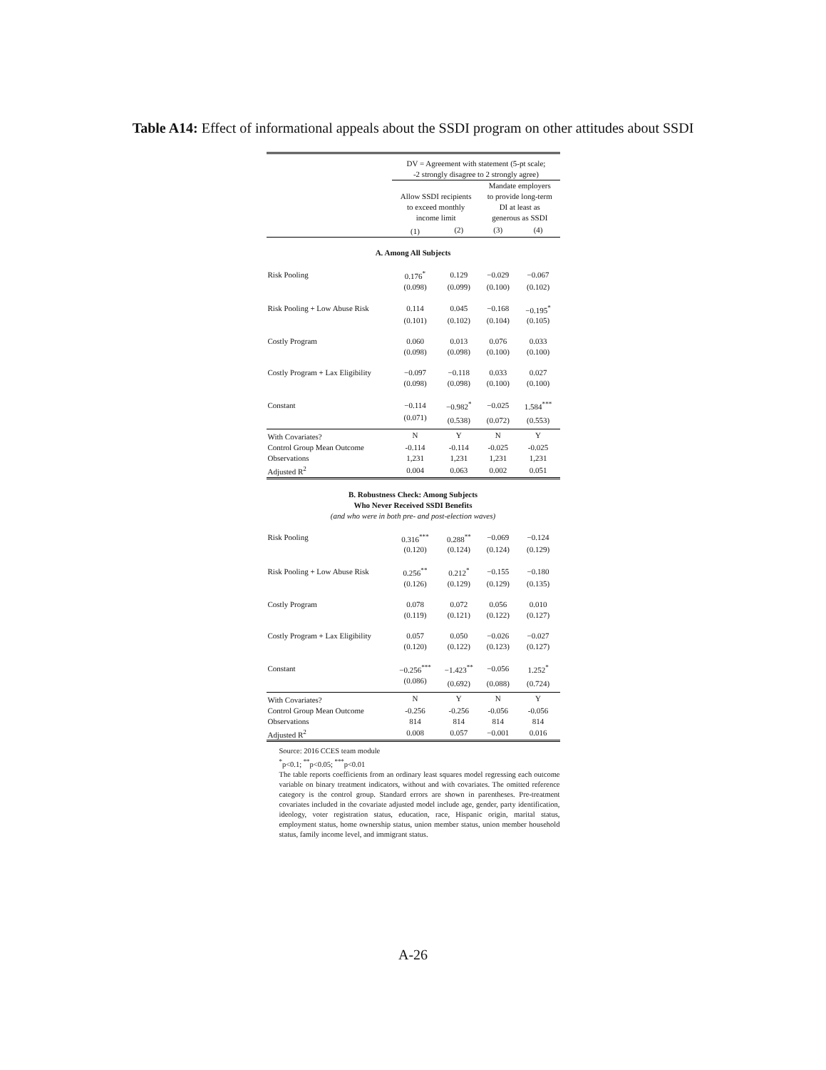Table A14: Effect of informational appeals about the SSDI program on other attitudes about SSDI
| | DV = Agreement with statement (5-pt scale; -2 strongly disagree to 2 strongly agree) | | | |
| | Allow SSDI recipients to exceed monthly income limit | | Mandate employers to provide long-term DI at least as generous as SSDI | |
| | (1) | (2) | (3) | (4) |
| A. Among All Subjects | | | | |
| Risk Pooling | 0.176<sup>*</sup> | 0.129 | −0.029 | −0.067 |
| | (0.098) | (0.099) | (0.100) | (0.102) |
| Risk Pooling + Low Abuse Risk | 0.114 | 0.045 | −0.168 | −0.195<sup>*</sup> |
| | (0.101) | (0.102) | (0.104) | (0.105) |
| Costly Program | 0.060 | 0.013 | 0.076 | 0.033 |
| | (0.098) | (0.098) | (0.100) | (0.100) |
| Costly Program + Lax Eligibility | −0.097 | −0.118 | 0.033 | 0.027 |
| | (0.098) | (0.098) | (0.100) | (0.100) |
| Constant | −0.114 | −0.982<sup>*</sup> | −0.025 | 1.584<sup>***</sup> |
| | (0.071) | (0.538) | (0.072) | (0.553) |
| With Covariates? | N | Y | N | Y |
| Control Group Mean Outcome | -0.114 | -0.114 | -0.025 | -0.025 |
| Observations | 1,231 | 1,231 | 1,231 | 1,231 |
| Adjusted R<sup>2</sup> | 0.004 | 0.063 | 0.002 | 0.051 |
| B. Robustness Check: Among Subjects Who Never Received SSDI Benefits (and who were in both pre- and post-election waves) | | | | |
| Risk Pooling | 0.316<sup>***</sup> | 0.288<sup>**</sup> | −0.069 | −0.124 |
| | (0.120) | (0.124) | (0.124) | (0.129) |
| Risk Pooling + Low Abuse Risk | 0.256<sup>**</sup> | 0.212<sup>*</sup> | −0.155 | −0.180 |
| | (0.126) | (0.129) | (0.129) | (0.135) |
| Costly Program | 0.078 | 0.072 | 0.056 | 0.010 |
| | (0.119) | (0.121) | (0.122) | (0.127) |
| Costly Program + Lax Eligibility | 0.057 | 0.050 | −0.026 | −0.027 |
| | (0.120) | (0.122) | (0.123) | (0.127) |
| Constant | −0.256<sup>***</sup> | −1.423<sup>**</sup> | −0.056 | 1.252<sup>*</sup> |
| | (0.086) | (0.692) | (0.088) | (0.724) |
| With Covariates? | N | Y | N | Y |
| Control Group Mean Outcome | -0.256 | -0.256 | -0.056 | -0.056 |
| Observations | 814 | 814 | 814 | 814 |
| Adjusted R<sup>2</sup> | 0.008 | 0.057 | −0.001 | 0.016 |
Source: 2016 CCES team module
<sup>*</sup> p<0.1; <sup>**</sup>p<0.05; <sup>***</sup>p<0.01
The table reports coefficients from an ordinary least squares model regressing each outcome variable on binary treatment indicators, without and with covariates. The omitted reference category is the control group. Standard errors are shown in parentheses. Pre-treatment covariates included in the covariate adjusted model include age, gender, party identification, ideology, voter registration status, education, race, Hispanic origin, marital status, employment status, home ownership status, union member status, union member household status, family income level, and immigrant status.
A-26